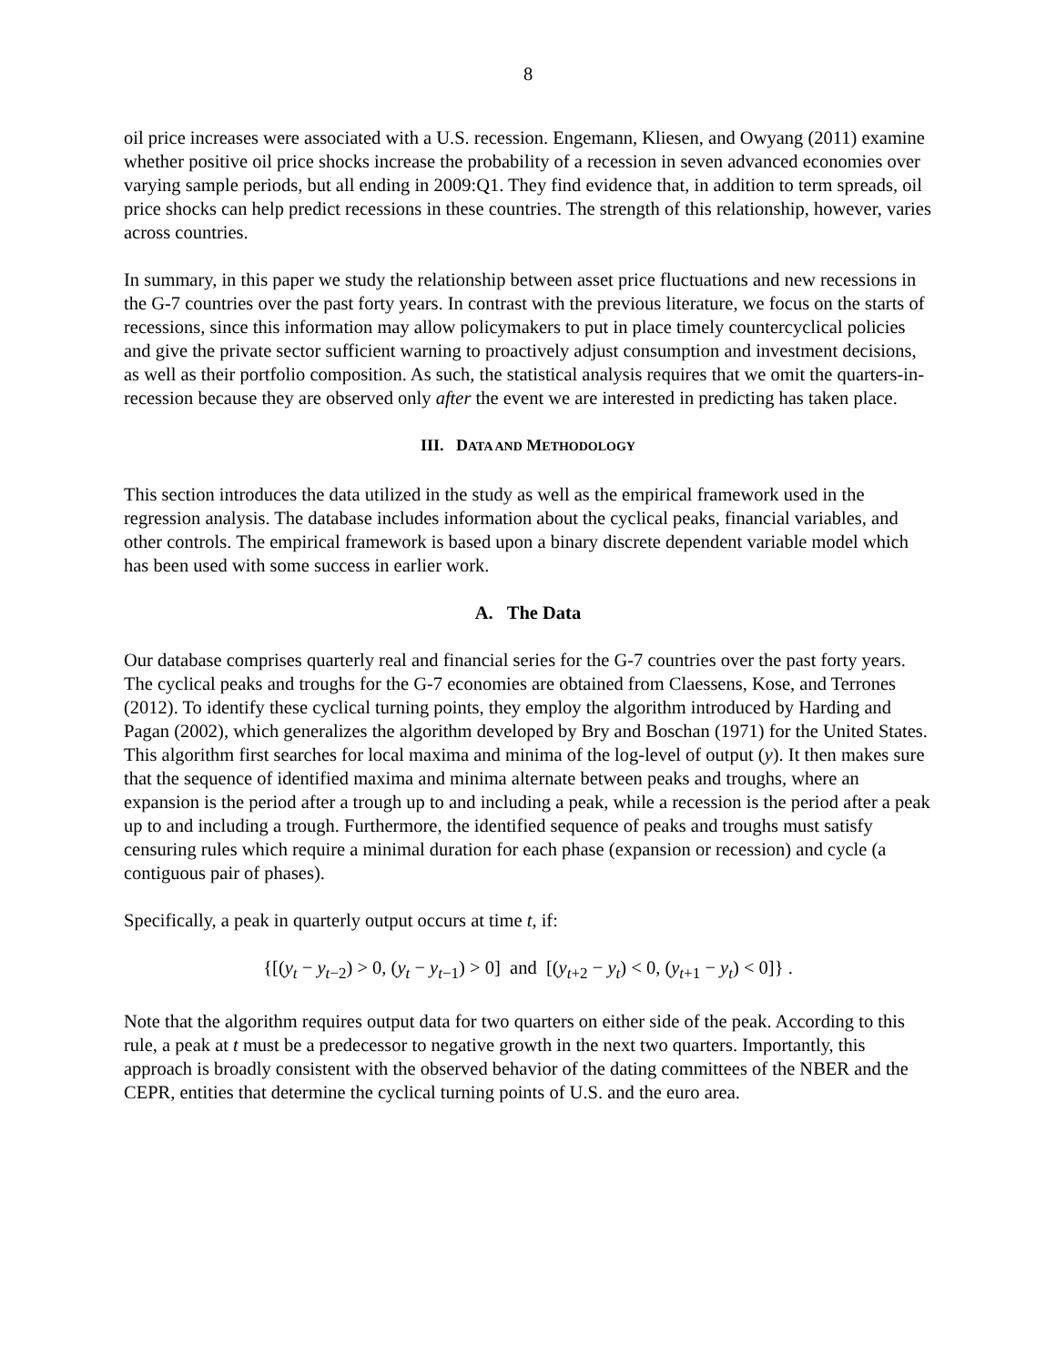8
oil price increases were associated with a U.S. recession. Engemann, Kliesen, and Owyang (2011) examine whether positive oil price shocks increase the probability of a recession in seven advanced economies over varying sample periods, but all ending in 2009:Q1. They find evidence that, in addition to term spreads, oil price shocks can help predict recessions in these countries. The strength of this relationship, however, varies across countries.
In summary, in this paper we study the relationship between asset price fluctuations and new recessions in the G-7 countries over the past forty years. In contrast with the previous literature, we focus on the starts of recessions, since this information may allow policymakers to put in place timely countercyclical policies and give the private sector sufficient warning to proactively adjust consumption and investment decisions, as well as their portfolio composition. As such, the statistical analysis requires that we omit the quarters-in-recession because they are observed only after the event we are interested in predicting has taken place.
III. DATA AND METHODOLOGY
This section introduces the data utilized in the study as well as the empirical framework used in the regression analysis. The database includes information about the cyclical peaks, financial variables, and other controls. The empirical framework is based upon a binary discrete dependent variable model which has been used with some success in earlier work.
A. The Data
Our database comprises quarterly real and financial series for the G-7 countries over the past forty years. The cyclical peaks and troughs for the G-7 economies are obtained from Claessens, Kose, and Terrones (2012). To identify these cyclical turning points, they employ the algorithm introduced by Harding and Pagan (2002), which generalizes the algorithm developed by Bry and Boschan (1971) for the United States. This algorithm first searches for local maxima and minima of the log-level of output (y). It then makes sure that the sequence of identified maxima and minima alternate between peaks and troughs, where an expansion is the period after a trough up to and including a peak, while a recession is the period after a peak up to and including a trough. Furthermore, the identified sequence of peaks and troughs must satisfy censuring rules which require a minimal duration for each phase (expansion or recession) and cycle (a contiguous pair of phases).
Specifically, a peak in quarterly output occurs at time t, if:
{[(y<sub>t</sub> − y<sub>t−2</sub>) > 0, (y<sub>t</sub> − y<sub>t−1</sub>) > 0] and [(y<sub>t+2</sub> − y<sub>t</sub>) < 0, (y<sub>t+1</sub> − y<sub>t</sub>) < 0]} .
Note that the algorithm requires output data for two quarters on either side of the peak. According to this rule, a peak at t must be a predecessor to negative growth in the next two quarters. Importantly, this approach is broadly consistent with the observed behavior of the dating committees of the NBER and the CEPR, entities that determine the cyclical turning points of U.S. and the euro area.